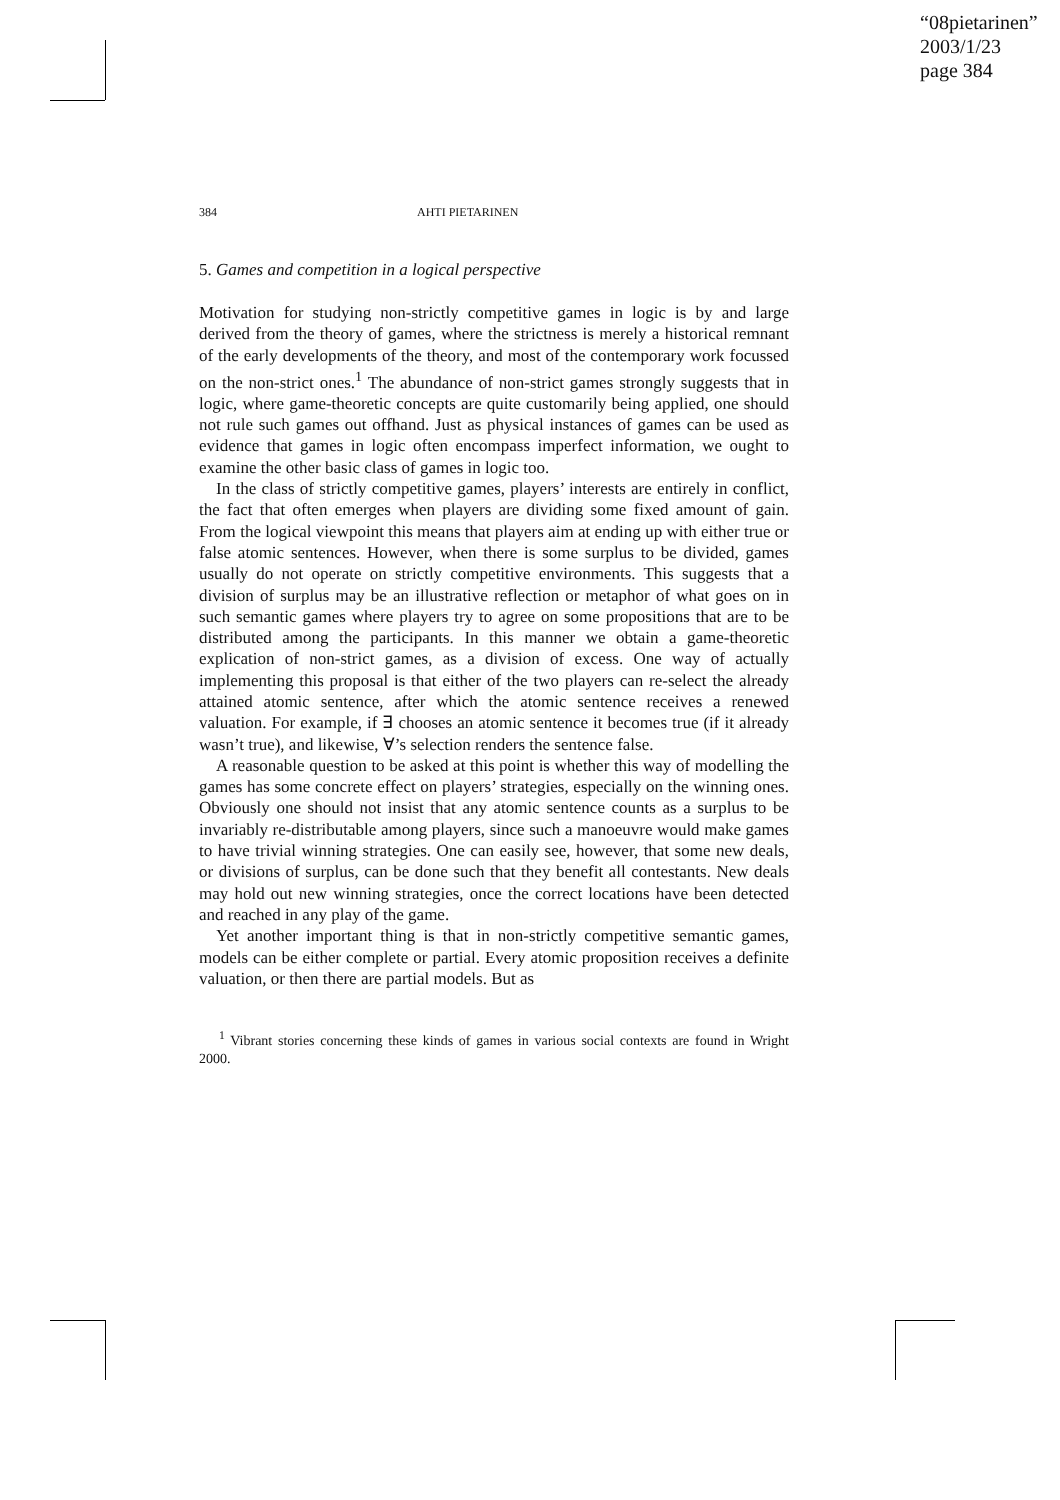“08pietarinen”
2003/1/23
page 384
384 AHTI PIETARINEN
5. Games and competition in a logical perspective
Motivation for studying non-strictly competitive games in logic is by and large derived from the theory of games, where the strictness is merely a historical remnant of the early developments of the theory, and most of the contemporary work focussed on the non-strict ones.<sup>1</sup> The abundance of non-strict games strongly suggests that in logic, where game-theoretic concepts are quite customarily being applied, one should not rule such games out offhand. Just as physical instances of games can be used as evidence that games in logic often encompass imperfect information, we ought to examine the other basic class of games in logic too.
In the class of strictly competitive games, players’ interests are entirely in conflict, the fact that often emerges when players are dividing some fixed amount of gain. From the logical viewpoint this means that players aim at ending up with either true or false atomic sentences. However, when there is some surplus to be divided, games usually do not operate on strictly competitive environments. This suggests that a division of surplus may be an illustrative reflection or metaphor of what goes on in such semantic games where players try to agree on some propositions that are to be distributed among the participants. In this manner we obtain a game-theoretic explication of non-strict games, as a division of excess. One way of actually implementing this proposal is that either of the two players can re-select the already attained atomic sentence, after which the atomic sentence receives a renewed valuation. For example, if ∃ chooses an atomic sentence it becomes true (if it already wasn’t true), and likewise, ∀’s selection renders the sentence false.
A reasonable question to be asked at this point is whether this way of modelling the games has some concrete effect on players’ strategies, especially on the winning ones. Obviously one should not insist that any atomic sentence counts as a surplus to be invariably re-distributable among players, since such a manoeuvre would make games to have trivial winning strategies. One can easily see, however, that some new deals, or divisions of surplus, can be done such that they benefit all contestants. New deals may hold out new winning strategies, once the correct locations have been detected and reached in any play of the game.
Yet another important thing is that in non-strictly competitive semantic games, models can be either complete or partial. Every atomic proposition receives a definite valuation, or then there are partial models. But as
<sup>1</sup> Vibrant stories concerning these kinds of games in various social contexts are found in Wright 2000.